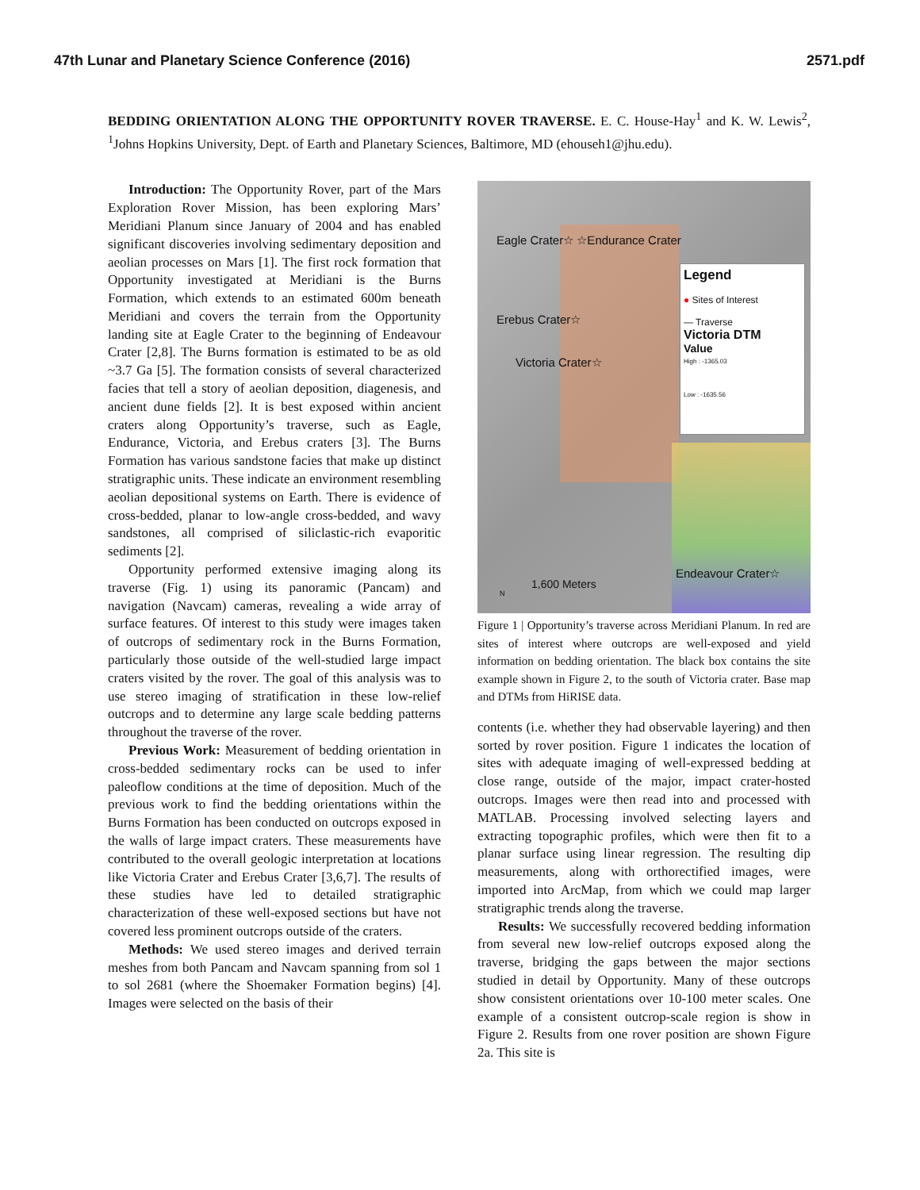47th Lunar and Planetary Science Conference (2016) 2571.pdf
BEDDING ORIENTATION ALONG THE OPPORTUNITY ROVER TRAVERSE. E. C. House-Hay<sup>1</sup> and K. W. Lewis<sup>2</sup>, <sup>1</sup>Johns Hopkins University, Dept. of Earth and Planetary Sciences, Baltimore, MD (ehouseh1@jhu.edu).
Introduction: The Opportunity Rover, part of the Mars Exploration Rover Mission, has been exploring Mars’ Meridiani Planum since January of 2004 and has enabled significant discoveries involving sedimentary deposition and aeolian processes on Mars [1]. The first rock formation that Opportunity investigated at Meridiani is the Burns Formation, which extends to an estimated 600m beneath Meridiani and covers the terrain from the Opportunity landing site at Eagle Crater to the beginning of Endeavour Crater [2,8]. The Burns formation is estimated to be as old ~3.7 Ga [5]. The formation consists of several characterized facies that tell a story of aeolian deposition, diagenesis, and ancient dune fields [2]. It is best exposed within ancient craters along Opportunity’s traverse, such as Eagle, Endurance, Victoria, and Erebus craters [3]. The Burns Formation has various sandstone facies that make up distinct stratigraphic units. These indicate an environment resembling aeolian depositional systems on Earth. There is evidence of cross-bedded, planar to low-angle cross-bedded, and wavy sandstones, all comprised of siliclastic-rich evaporitic sediments [2].
Opportunity performed extensive imaging along its traverse (Fig. 1) using its panoramic (Pancam) and navigation (Navcam) cameras, revealing a wide array of surface features. Of interest to this study were images taken of outcrops of sedimentary rock in the Burns Formation, particularly those outside of the well-studied large impact craters visited by the rover. The goal of this analysis was to use stereo imaging of stratification in these low-relief outcrops and to determine any large scale bedding patterns throughout the traverse of the rover.
Previous Work: Measurement of bedding orientation in cross-bedded sedimentary rocks can be used to infer paleoflow conditions at the time of deposition. Much of the previous work to find the bedding orientations within the Burns Formation has been conducted on outcrops exposed in the walls of large impact craters. These measurements have contributed to the overall geologic interpretation at locations like Victoria Crater and Erebus Crater [3,6,7]. The results of these studies have led to detailed stratigraphic characterization of these well-exposed sections but have not covered less prominent outcrops outside of the craters.
Methods: We used stereo images and derived terrain meshes from both Pancam and Navcam spanning from sol 1 to sol 2681 (where the Shoemaker Formation begins) [4]. Images were selected on the basis of their
Eagle Crater☆ ☆Endurance Crater
Erebus Crater☆
Victoria Crater☆
Endeavour Crater☆
1,600 Meters
N
Legend
● Sites of Interest
— Traverse
Victoria DTM
Value
High : -1365.03
Low : -1635.56
Figure 1 | Opportunity’s traverse across Meridiani Planum. In red are sites of interest where outcrops are well-exposed and yield information on bedding orientation. The black box contains the site example shown in Figure 2, to the south of Victoria crater. Base map and DTMs from HiRISE data.
contents (i.e. whether they had observable layering) and then sorted by rover position. Figure 1 indicates the location of sites with adequate imaging of well-expressed bedding at close range, outside of the major, impact crater-hosted outcrops. Images were then read into and processed with MATLAB. Processing involved selecting layers and extracting topographic profiles, which were then fit to a planar surface using linear regression. The resulting dip measurements, along with orthorectified images, were imported into ArcMap, from which we could map larger stratigraphic trends along the traverse.
Results: We successfully recovered bedding information from several new low-relief outcrops exposed along the traverse, bridging the gaps between the major sections studied in detail by Opportunity. Many of these outcrops show consistent orientations over 10-100 meter scales. One example of a consistent outcrop-scale region is show in Figure 2. Results from one rover position are shown Figure 2a. This site is